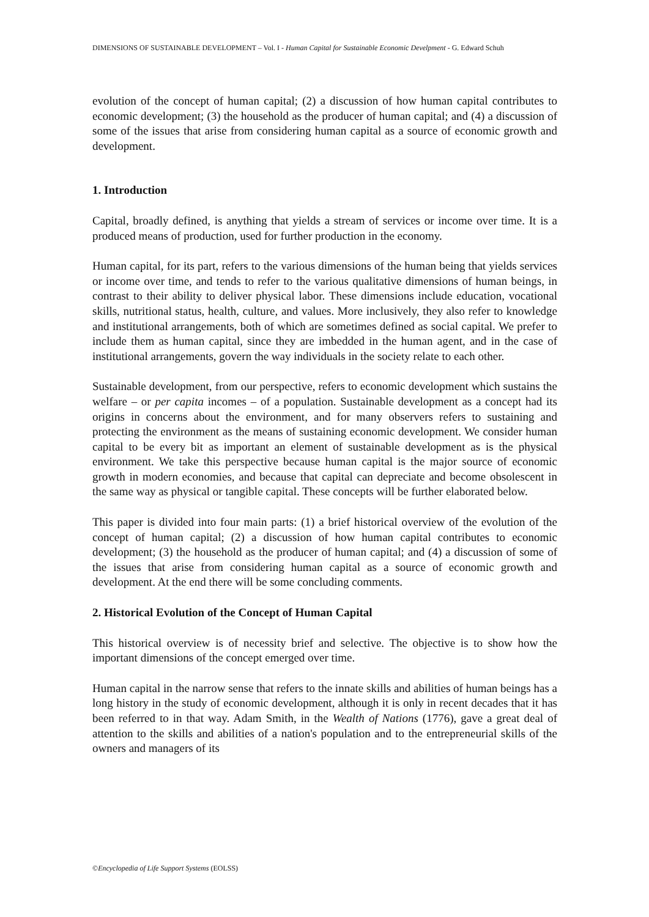DIMENSIONS OF SUSTAINABLE DEVELOPMENT – Vol. I - Human Capital for Sustainable Economic Develpment - G. Edward Schuh
evolution of the concept of human capital; (2) a discussion of how human capital contributes to economic development; (3) the household as the producer of human capital; and (4) a discussion of some of the issues that arise from considering human capital as a source of economic growth and development.
1. Introduction
Capital, broadly defined, is anything that yields a stream of services or income over time. It is a produced means of production, used for further production in the economy.
Human capital, for its part, refers to the various dimensions of the human being that yields services or income over time, and tends to refer to the various qualitative dimensions of human beings, in contrast to their ability to deliver physical labor. These dimensions include education, vocational skills, nutritional status, health, culture, and values. More inclusively, they also refer to knowledge and institutional arrangements, both of which are sometimes defined as social capital. We prefer to include them as human capital, since they are imbedded in the human agent, and in the case of institutional arrangements, govern the way individuals in the society relate to each other.
Sustainable development, from our perspective, refers to economic development which sustains the welfare – or per capita incomes – of a population. Sustainable development as a concept had its origins in concerns about the environment, and for many observers refers to sustaining and protecting the environment as the means of sustaining economic development. We consider human capital to be every bit as important an element of sustainable development as is the physical environment. We take this perspective because human capital is the major source of economic growth in modern economies, and because that capital can depreciate and become obsolescent in the same way as physical or tangible capital. These concepts will be further elaborated below.
This paper is divided into four main parts: (1) a brief historical overview of the evolution of the concept of human capital; (2) a discussion of how human capital contributes to economic development; (3) the household as the producer of human capital; and (4) a discussion of some of the issues that arise from considering human capital as a source of economic growth and development. At the end there will be some concluding comments.
2. Historical Evolution of the Concept of Human Capital
This historical overview is of necessity brief and selective. The objective is to show how the important dimensions of the concept emerged over time.
Human capital in the narrow sense that refers to the innate skills and abilities of human beings has a long history in the study of economic development, although it is only in recent decades that it has been referred to in that way. Adam Smith, in the Wealth of Nations (1776), gave a great deal of attention to the skills and abilities of a nation's population and to the entrepreneurial skills of the owners and managers of its
©Encyclopedia of Life Support Systems (EOLSS)